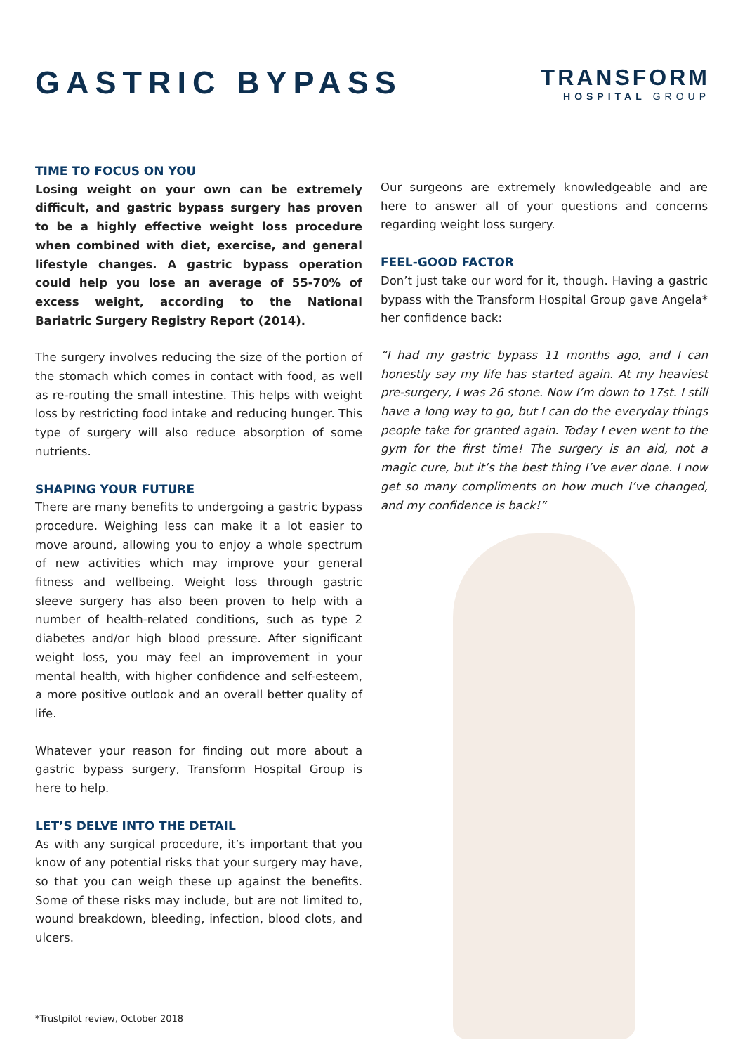GASTRIC BYPASS
TRANSFORM
HOSPITAL GROUP
TIME TO FOCUS ON YOU
Losing weight on your own can be extremely difficult, and gastric bypass surgery has proven to be a highly effective weight loss procedure when combined with diet, exercise, and general lifestyle changes. A gastric bypass operation could help you lose an average of 55-70% of excess weight, according to the National Bariatric Surgery Registry Report (2014).
The surgery involves reducing the size of the portion of the stomach which comes in contact with food, as well as re-routing the small intestine. This helps with weight loss by restricting food intake and reducing hunger. This type of surgery will also reduce absorption of some nutrients.
SHAPING YOUR FUTURE
There are many benefits to undergoing a gastric bypass procedure. Weighing less can make it a lot easier to move around, allowing you to enjoy a whole spectrum of new activities which may improve your general fitness and wellbeing. Weight loss through gastric sleeve surgery has also been proven to help with a number of health-related conditions, such as type 2 diabetes and/or high blood pressure. After significant weight loss, you may feel an improvement in your mental health, with higher confidence and self-esteem, a more positive outlook and an overall better quality of life.
Whatever your reason for finding out more about a gastric bypass surgery, Transform Hospital Group is here to help.
LET’S DELVE INTO THE DETAIL
As with any surgical procedure, it’s important that you know of any potential risks that your surgery may have, so that you can weigh these up against the benefits. Some of these risks may include, but are not limited to, wound breakdown, bleeding, infection, blood clots, and ulcers.
*Trustpilot review, October 2018
Our surgeons are extremely knowledgeable and are here to answer all of your questions and concerns regarding weight loss surgery.
FEEL-GOOD FACTOR
Don’t just take our word for it, though. Having a gastric bypass with the Transform Hospital Group gave Angela* her confidence back:
“I had my gastric bypass 11 months ago, and I can honestly say my life has started again. At my heaviest pre-surgery, I was 26 stone. Now I’m down to 17st. I still have a long way to go, but I can do the everyday things people take for granted again. Today I even went to the gym for the first time! The surgery is an aid, not a magic cure, but it’s the best thing I’ve ever done. I now get so many compliments on how much I’ve changed, and my confidence is back!”